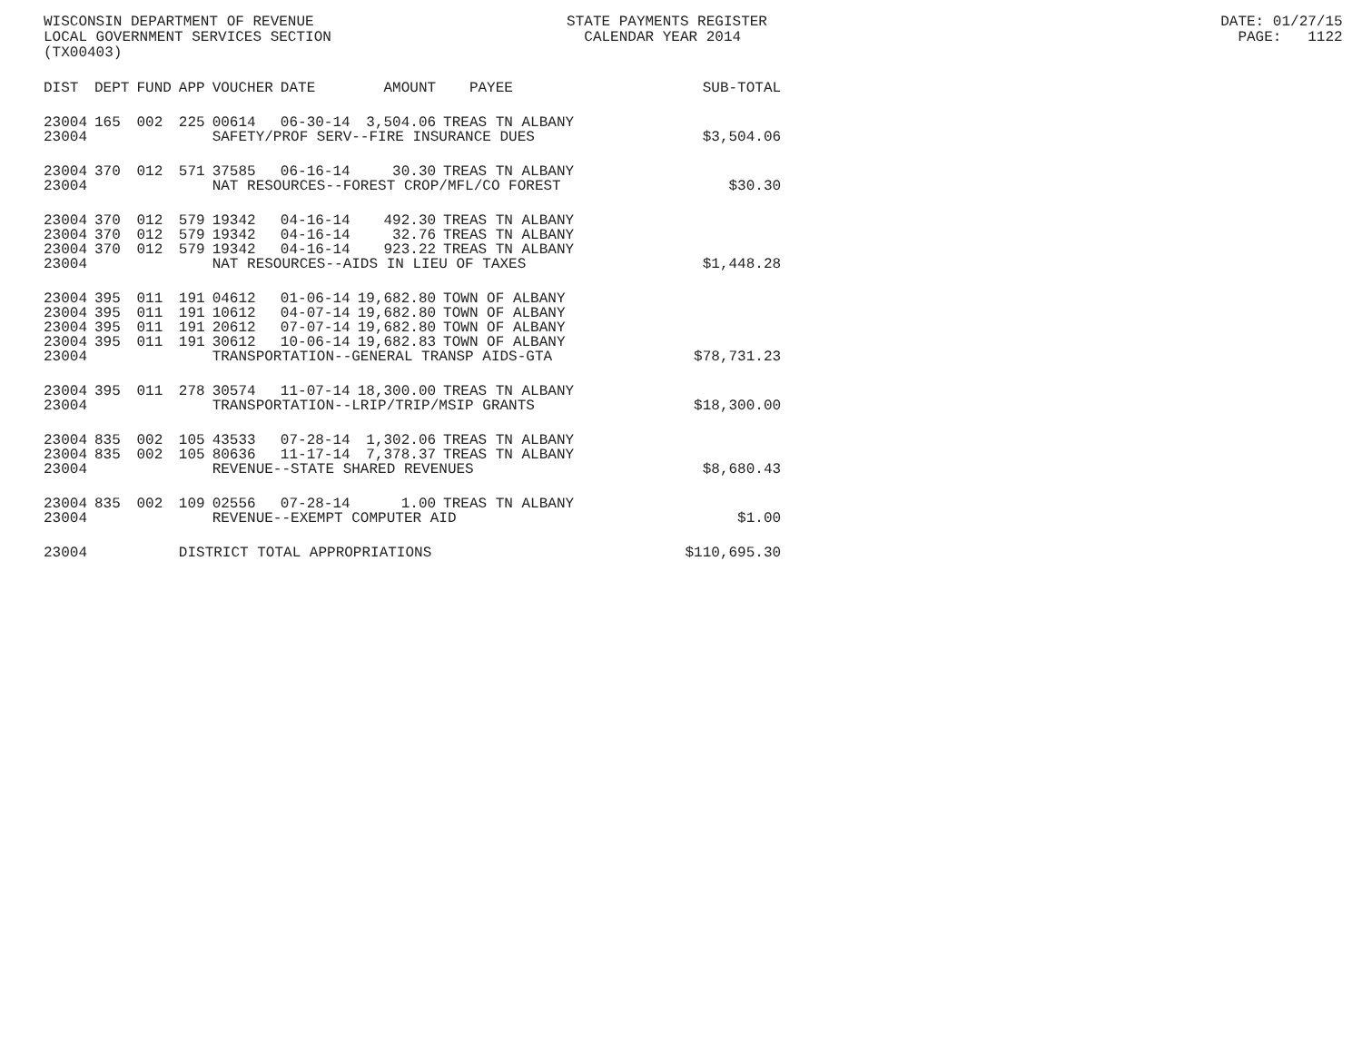WISCONSIN DEPARTMENT OF REVENUE STATE PAYMENTS REGISTER DATE: 01/27/15 LOCAL GOVERNMENT SERVICES SECTION CALENDAR YEAR 2014 PAGE: 1122 (TX00403)
| DIST | DEPT | FUND | APP | VOUCHER | DATE | AMOUNT | PAYEE | SUB-TOTAL |
| --- | --- | --- | --- | --- | --- | --- | --- | --- |
| 23004 | 165 | 002 | 225 | 00614 | 06-30-14 | 3,504.06 | TREAS TN ALBANY | |
| 23004 | | | | SAFETY/PROF SERV--FIRE INSURANCE DUES | | | | $3,504.06 |
| 23004 | 370 | 012 | 571 | 37585 | 06-16-14 | 30.30 | TREAS TN ALBANY | |
| 23004 | | | | NAT RESOURCES--FOREST CROP/MFL/CO FOREST | | | | $30.30 |
| 23004 | 370 | 012 | 579 | 19342 | 04-16-14 | 492.30 | TREAS TN ALBANY | |
| 23004 | 370 | 012 | 579 | 19342 | 04-16-14 | 32.76 | TREAS TN ALBANY | |
| 23004 | 370 | 012 | 579 | 19342 | 04-16-14 | 923.22 | TREAS TN ALBANY | |
| 23004 | | | | NAT RESOURCES--AIDS IN LIEU OF TAXES | | | | $1,448.28 |
| 23004 | 395 | 011 | 191 | 04612 | 01-06-14 | 19,682.80 | TOWN OF ALBANY | |
| 23004 | 395 | 011 | 191 | 10612 | 04-07-14 | 19,682.80 | TOWN OF ALBANY | |
| 23004 | 395 | 011 | 191 | 20612 | 07-07-14 | 19,682.80 | TOWN OF ALBANY | |
| 23004 | 395 | 011 | 191 | 30612 | 10-06-14 | 19,682.83 | TOWN OF ALBANY | |
| 23004 | | | | TRANSPORTATION--GENERAL TRANSP AIDS-GTA | | | | $78,731.23 |
| 23004 | 395 | 011 | 278 | 30574 | 11-07-14 | 18,300.00 | TREAS TN ALBANY | |
| 23004 | | | | TRANSPORTATION--LRIP/TRIP/MSIP GRANTS | | | | $18,300.00 |
| 23004 | 835 | 002 | 105 | 43533 | 07-28-14 | 1,302.06 | TREAS TN ALBANY | |
| 23004 | 835 | 002 | 105 | 80636 | 11-17-14 | 7,378.37 | TREAS TN ALBANY | |
| 23004 | | | | REVENUE--STATE SHARED REVENUES | | | | $8,680.43 |
| 23004 | 835 | 002 | 109 | 02556 | 07-28-14 | 1.00 | TREAS TN ALBANY | |
| 23004 | | | | REVENUE--EXEMPT COMPUTER AID | | | | $1.00 |
| 23004 | | | DISTRICT TOTAL APPROPRIATIONS | | | | | $110,695.30 |